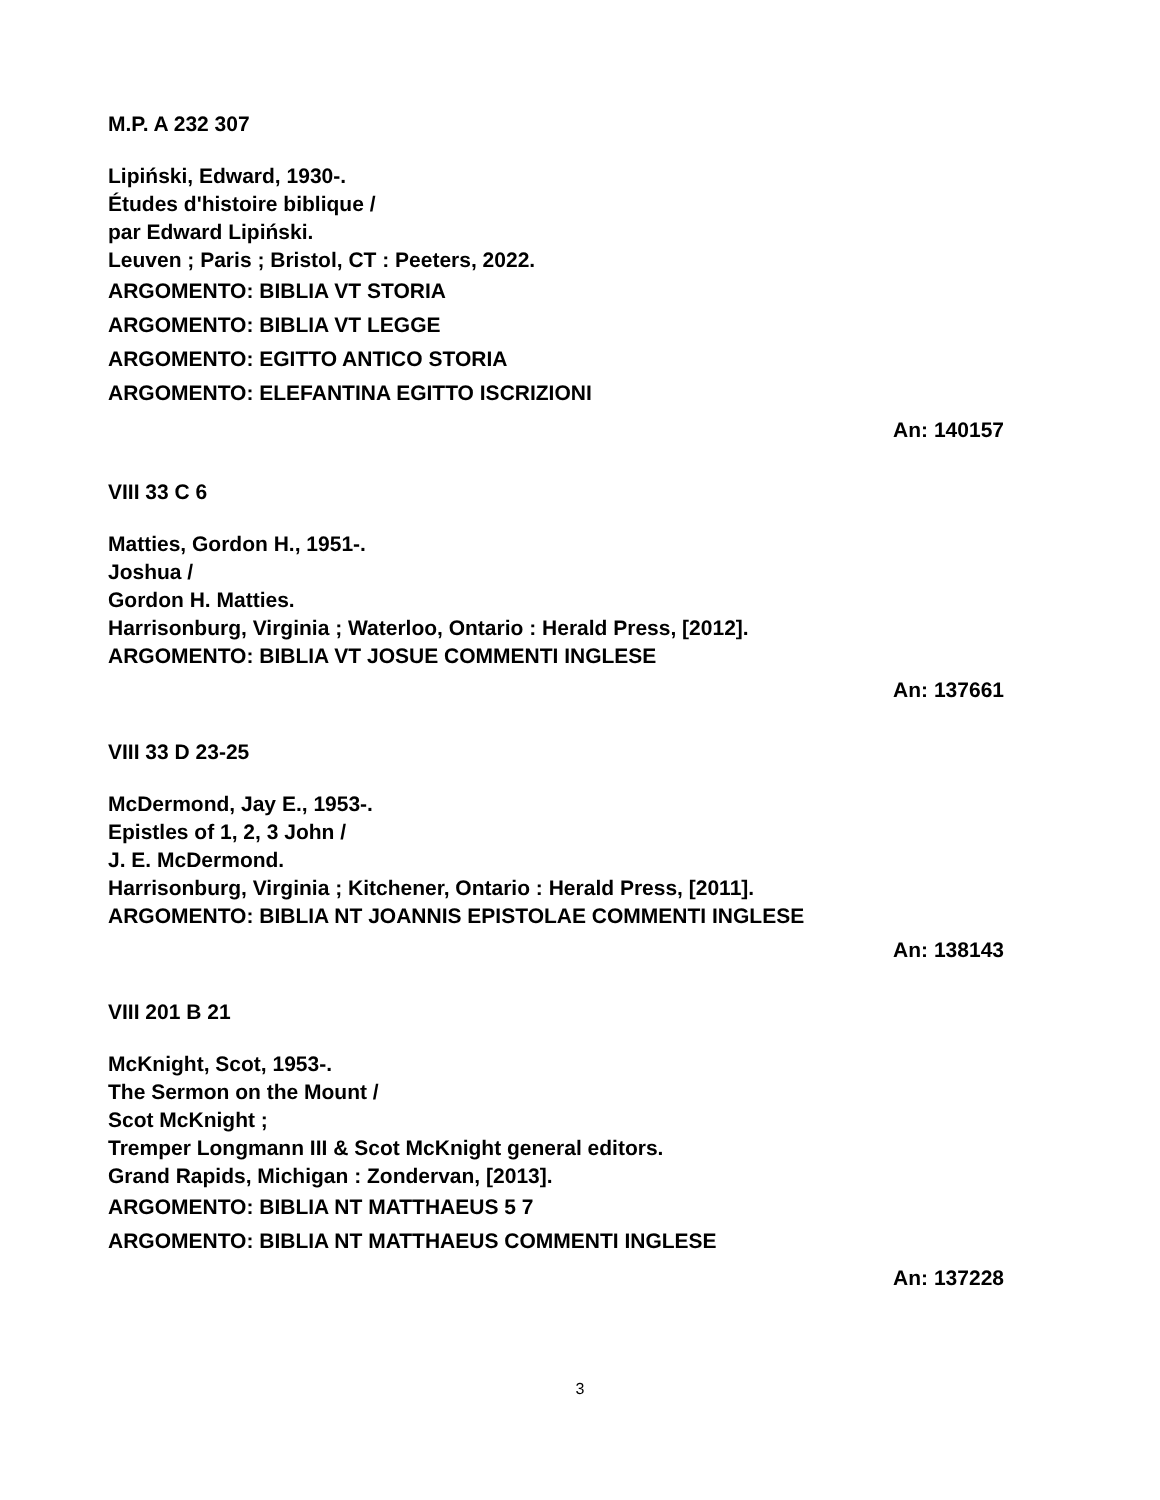M.P. A 232 307
Lipiński, Edward, 1930-.
Études d'histoire biblique /
par Edward Lipiński.
Leuven ; Paris ; Bristol, CT : Peeters, 2022.
ARGOMENTO: BIBLIA VT STORIA
ARGOMENTO: BIBLIA VT LEGGE
ARGOMENTO: EGITTO ANTICO STORIA
ARGOMENTO: ELEFANTINA EGITTO ISCRIZIONI
An: 140157
VIII 33 C 6
Matties, Gordon H., 1951-.
Joshua /
Gordon H. Matties.
Harrisonburg, Virginia ; Waterloo, Ontario : Herald Press, [2012].
ARGOMENTO: BIBLIA VT JOSUE COMMENTI INGLESE
An: 137661
VIII 33 D 23-25
McDermond, Jay E., 1953-.
Epistles of 1, 2, 3 John /
J. E. McDermond.
Harrisonburg, Virginia ; Kitchener, Ontario : Herald Press, [2011].
ARGOMENTO: BIBLIA NT JOANNIS EPISTOLAE COMMENTI INGLESE
An: 138143
VIII 201 B 21
McKnight, Scot, 1953-.
The Sermon on the Mount /
Scot McKnight ;
Tremper Longmann III & Scot McKnight general editors.
Grand Rapids, Michigan : Zondervan, [2013].
ARGOMENTO: BIBLIA NT MATTHAEUS 5 7
ARGOMENTO: BIBLIA NT MATTHAEUS COMMENTI INGLESE
An: 137228
3